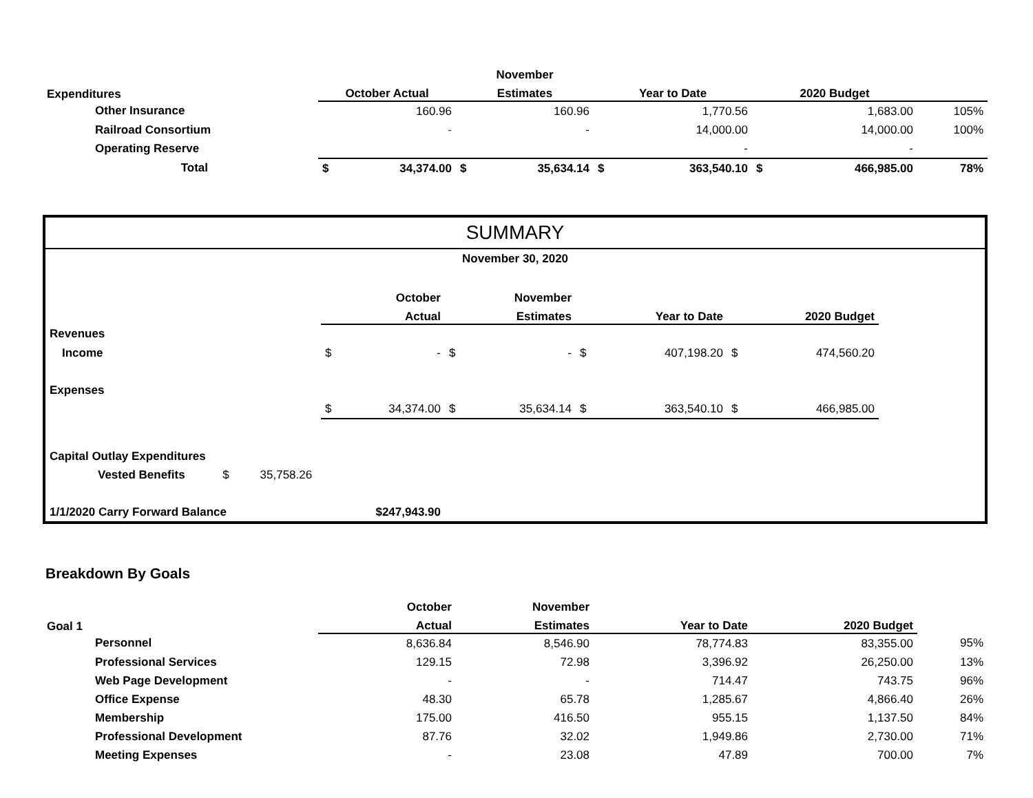| | | | November | | | | | | |
| --- | --- | --- | --- | --- | --- | --- | --- | --- | --- |
| Expenditures | October Actual | | Estimates | | Year to Date | | 2020 Budget | | |
| Other Insurance | | 160.96 | | 160.96 | | 1,770.56 | | 1,683.00 | 105% |
| Railroad Consortium | | - | | - | | 14,000.00 | | 14,000.00 | 100% |
| Operating Reserve | | | | | | - | | - | |
| Total | $ | 34,374.00 | $ | 35,634.14 | $ | 363,540.10 | $ | 466,985.00 | 78% |
SUMMARY
| November 30, 2020 | | | | | | | | | |
| | October | | November | | | | | | |
| | Actual | | Estimates | | Year to Date | | 2020 Budget | | |
| Revenues | | | | | | | | | |
| Income | $ | - | $ | - | $ | 407,198.20 | $ | 474,560.20 | |
| Expenses | | | | | | | | | |
| | $ | 34,374.00 | $ | 35,634.14 | $ | 363,540.10 | $ | 466,985.00 | |
| Capital Outlay Expenditures | | | | | | | | | |
| Vested Benefits $ 35,758.26 | | | | | | | | | |
| 1/1/2020 Carry Forward Balance | | $247,943.90 | | | | | | | |
Breakdown By Goals
| | October | | November | | | | | | |
| --- | --- | --- | --- | --- | --- | --- | --- | --- | --- |
| Goal 1 | Actual | | Estimates | | Year to Date | | 2020 Budget | | |
| Personnel | | 8,636.84 | | 8,546.90 | | 78,774.83 | | 83,355.00 | 95% |
| Professional Services | | 129.15 | | 72.98 | | 3,396.92 | | 26,250.00 | 13% |
| Web Page Development | | - | | - | | 714.47 | | 743.75 | 96% |
| Office Expense | | 48.30 | | 65.78 | | 1,285.67 | | 4,866.40 | 26% |
| Membership | | 175.00 | | 416.50 | | 955.15 | | 1,137.50 | 84% |
| Professional Development | | 87.76 | | 32.02 | | 1,949.86 | | 2,730.00 | 71% |
| Meeting Expenses | | - | | 23.08 | | 47.89 | | 700.00 | 7% |